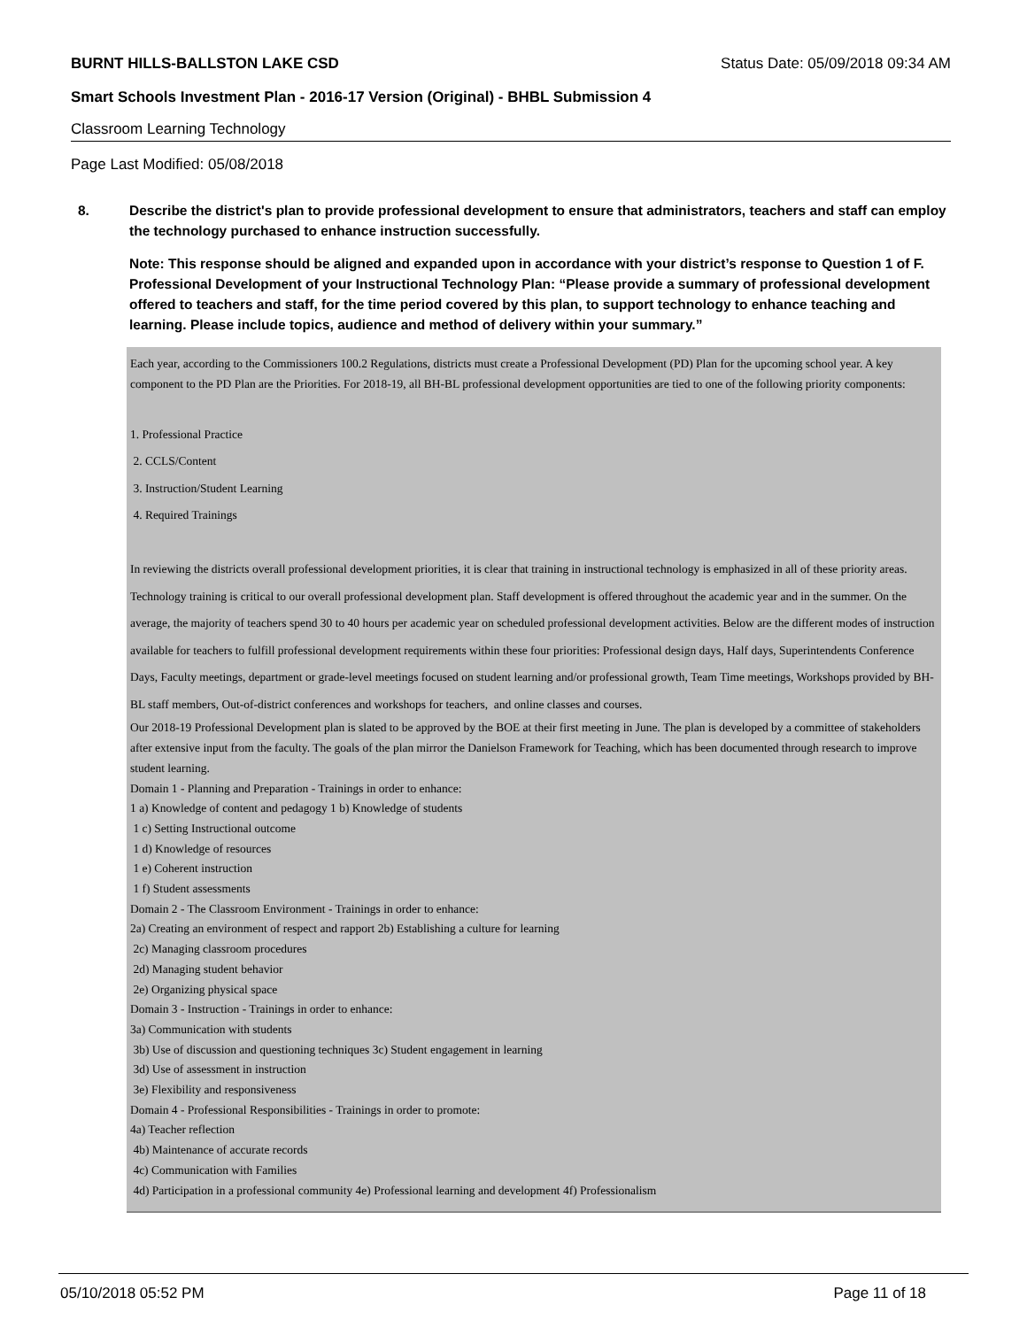BURNT HILLS-BALLSTON LAKE CSD Status Date: 05/09/2018 09:34 AM
Smart Schools Investment Plan - 2016-17 Version (Original) - BHBL Submission 4
Classroom Learning Technology
Page Last Modified: 05/08/2018
8. Describe the district's plan to provide professional development to ensure that administrators, teachers and staff can employ the technology purchased to enhance instruction successfully.
Note: This response should be aligned and expanded upon in accordance with your district’s response to Question 1 of F. Professional Development of your Instructional Technology Plan: “Please provide a summary of professional development offered to teachers and staff, for the time period covered by this plan, to support technology to enhance teaching and learning. Please include topics, audience and method of delivery within your summary.”
Each year, according to the Commissioners 100.2 Regulations, districts must create a Professional Development (PD) Plan for the upcoming school year. A key component to the PD Plan are the Priorities. For 2018-19, all BH-BL professional development opportunities are tied to one of the following priority components:
1. Professional Practice
2. CCLS/Content
3. Instruction/Student Learning
4. Required Trainings
In reviewing the districts overall professional development priorities, it is clear that training in instructional technology is emphasized in all of these priority areas. Technology training is critical to our overall professional development plan. Staff development is offered throughout the academic year and in the summer. On the average, the majority of teachers spend 30 to 40 hours per academic year on scheduled professional development activities. Below are the different modes of instruction available for teachers to fulfill professional development requirements within these four priorities: Professional design days, Half days, Superintendents Conference Days, Faculty meetings, department or grade-level meetings focused on student learning and/or professional growth, Team Time meetings, Workshops provided by BH-BL staff members, Out-of-district conferences and workshops for teachers, and online classes and courses.
Our 2018-19 Professional Development plan is slated to be approved by the BOE at their first meeting in June. The plan is developed by a committee of stakeholders after extensive input from the faculty. The goals of the plan mirror the Danielson Framework for Teaching, which has been documented through research to improve student learning.
Domain 1 - Planning and Preparation - Trainings in order to enhance:
1 a) Knowledge of content and pedagogy 1 b) Knowledge of students
1 c) Setting Instructional outcome
1 d) Knowledge of resources
1 e) Coherent instruction
1 f) Student assessments
Domain 2 - The Classroom Environment - Trainings in order to enhance:
2a) Creating an environment of respect and rapport 2b) Establishing a culture for learning
2c) Managing classroom procedures
2d) Managing student behavior
2e) Organizing physical space
Domain 3 - Instruction - Trainings in order to enhance:
3a) Communication with students
3b) Use of discussion and questioning techniques 3c) Student engagement in learning
3d) Use of assessment in instruction
3e) Flexibility and responsiveness
Domain 4 - Professional Responsibilities - Trainings in order to promote:
4a) Teacher reflection
4b) Maintenance of accurate records
4c) Communication with Families
4d) Participation in a professional community 4e) Professional learning and development 4f) Professionalism
05/10/2018 05:52 PM Page 11 of 18